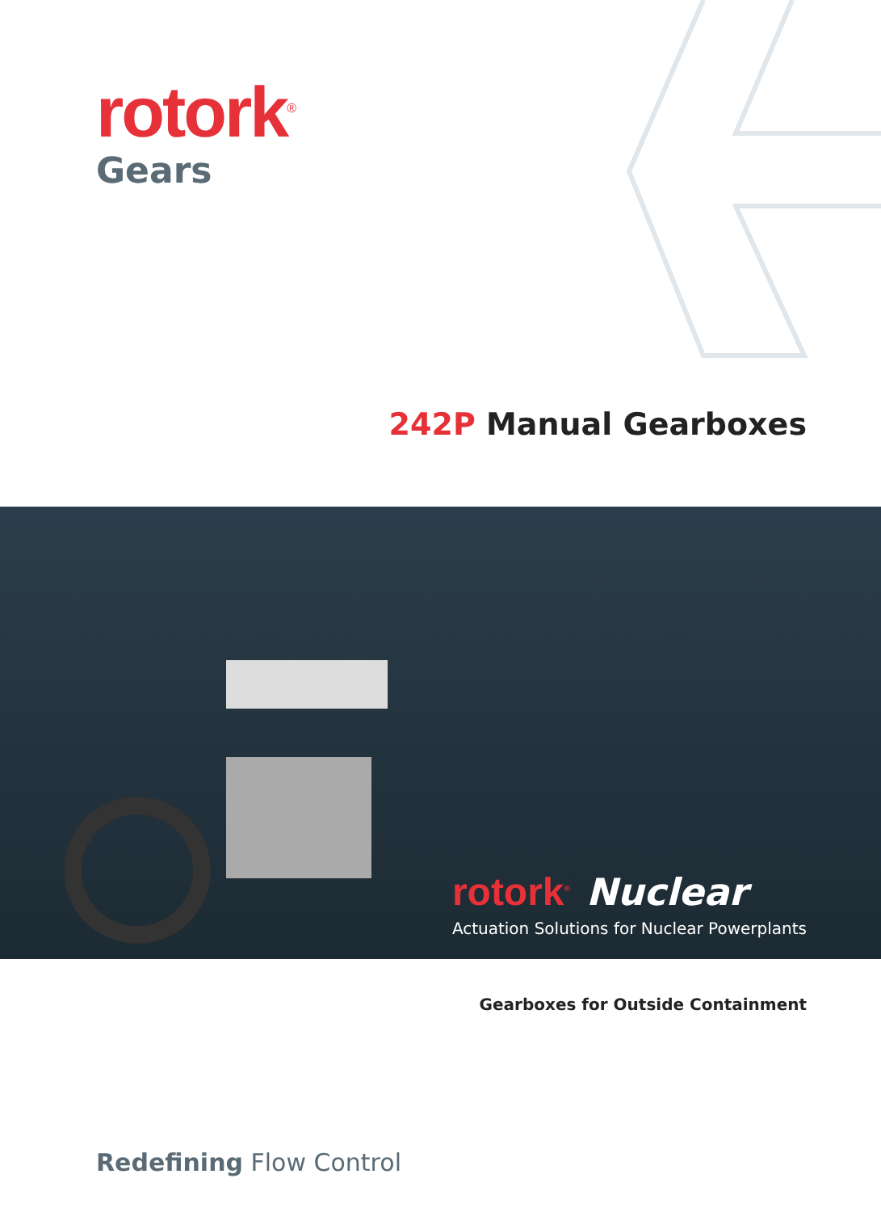rotork<sup>®</sup>
Gears
242P Manual Gearboxes
rotork<sup>®</sup> Nuclear
Actuation Solutions for Nuclear Powerplants
Gearboxes for Outside Containment
Redefining Flow Control